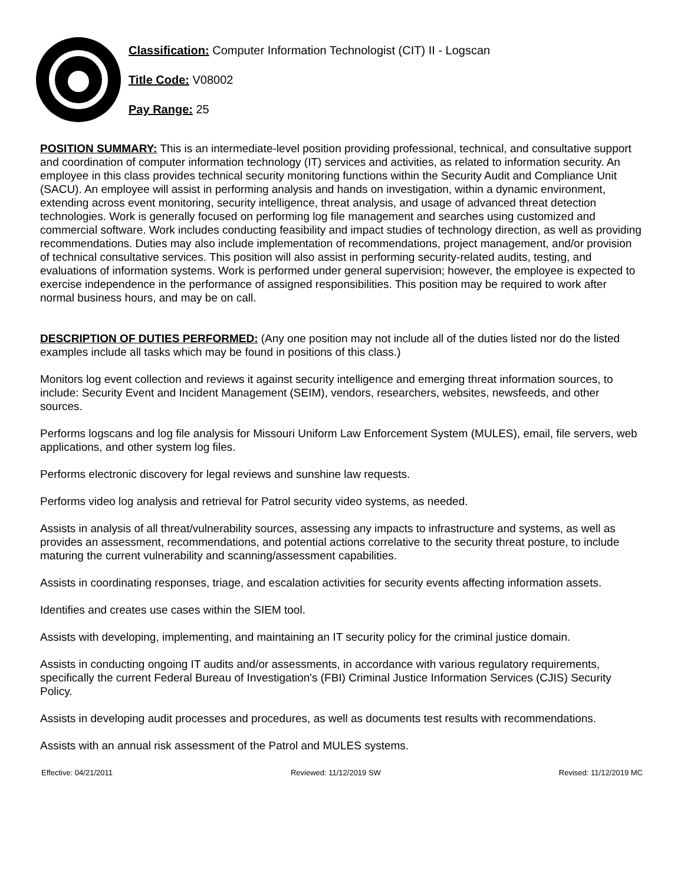Classification: Computer Information Technologist (CIT) II - Logscan
Title Code: V08002
Pay Range: 25
POSITION SUMMARY: This is an intermediate-level position providing professional, technical, and consultative support and coordination of computer information technology (IT) services and activities, as related to information security. An employee in this class provides technical security monitoring functions within the Security Audit and Compliance Unit (SACU). An employee will assist in performing analysis and hands on investigation, within a dynamic environment, extending across event monitoring, security intelligence, threat analysis, and usage of advanced threat detection technologies. Work is generally focused on performing log file management and searches using customized and commercial software. Work includes conducting feasibility and impact studies of technology direction, as well as providing recommendations. Duties may also include implementation of recommendations, project management, and/or provision of technical consultative services. This position will also assist in performing security-related audits, testing, and evaluations of information systems. Work is performed under general supervision; however, the employee is expected to exercise independence in the performance of assigned responsibilities. This position may be required to work after normal business hours, and may be on call.
DESCRIPTION OF DUTIES PERFORMED: (Any one position may not include all of the duties listed nor do the listed examples include all tasks which may be found in positions of this class.)
Monitors log event collection and reviews it against security intelligence and emerging threat information sources, to include: Security Event and Incident Management (SEIM), vendors, researchers, websites, newsfeeds, and other sources.
Performs logscans and log file analysis for Missouri Uniform Law Enforcement System (MULES), email, file servers, web applications, and other system log files.
Performs electronic discovery for legal reviews and sunshine law requests.
Performs video log analysis and retrieval for Patrol security video systems, as needed.
Assists in analysis of all threat/vulnerability sources, assessing any impacts to infrastructure and systems, as well as provides an assessment, recommendations, and potential actions correlative to the security threat posture, to include maturing the current vulnerability and scanning/assessment capabilities.
Assists in coordinating responses, triage, and escalation activities for security events affecting information assets.
Identifies and creates use cases within the SIEM tool.
Assists with developing, implementing, and maintaining an IT security policy for the criminal justice domain.
Assists in conducting ongoing IT audits and/or assessments, in accordance with various regulatory requirements, specifically the current Federal Bureau of Investigation's (FBI) Criminal Justice Information Services (CJIS) Security Policy.
Assists in developing audit processes and procedures, as well as documents test results with recommendations.
Assists with an annual risk assessment of the Patrol and MULES systems.
Effective: 04/21/2011 Reviewed: 11/12/2019 SW Revised: 11/12/2019 MC